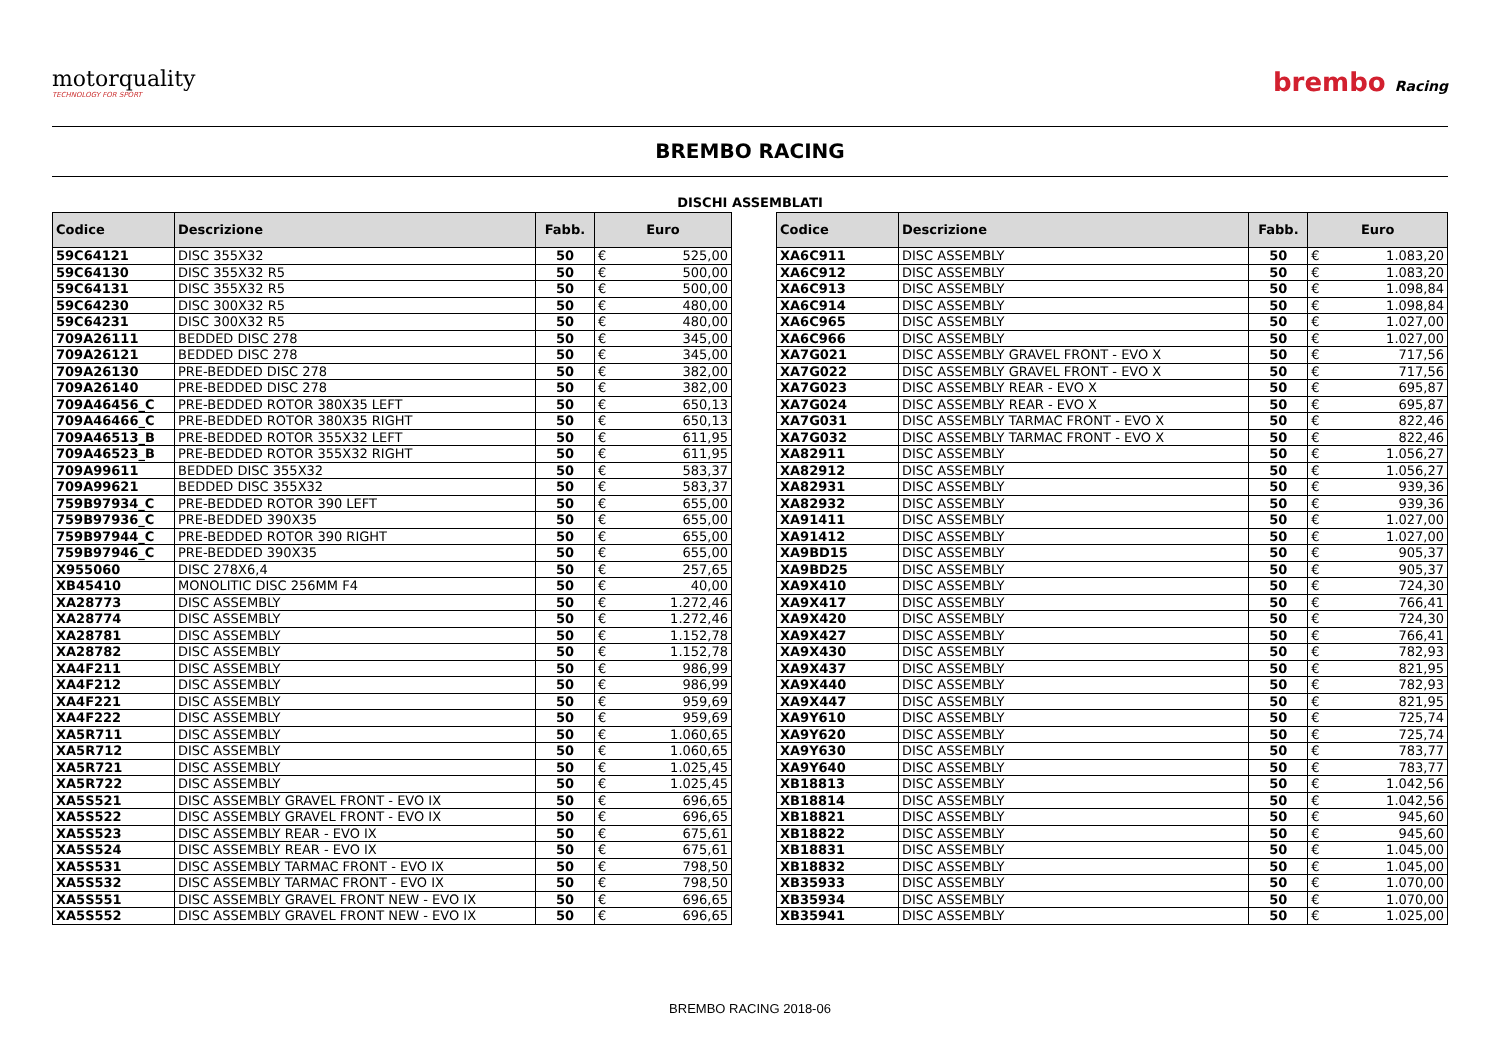motorquality
TECHNOLOGY FOR SPORT
brembo Racing
BREMBO RACING
DISCHI ASSEMBLATI
| Codice | Descrizione | Fabb. | Euro | |
| --- | --- | --- | --- | --- |
| 59C64121 | DISC 355X32 | 50 | € | 525,00 |
| 59C64130 | DISC 355X32 R5 | 50 | € | 500,00 |
| 59C64131 | DISC 355X32 R5 | 50 | € | 500,00 |
| 59C64230 | DISC 300X32 R5 | 50 | € | 480,00 |
| 59C64231 | DISC 300X32 R5 | 50 | € | 480,00 |
| 709A26111 | BEDDED DISC 278 | 50 | € | 345,00 |
| 709A26121 | BEDDED DISC 278 | 50 | € | 345,00 |
| 709A26130 | PRE-BEDDED DISC 278 | 50 | € | 382,00 |
| 709A26140 | PRE-BEDDED DISC 278 | 50 | € | 382,00 |
| 709A46456_C | PRE-BEDDED ROTOR 380X35 LEFT | 50 | € | 650,13 |
| 709A46466_C | PRE-BEDDED ROTOR 380X35 RIGHT | 50 | € | 650,13 |
| 709A46513_B | PRE-BEDDED ROTOR 355X32 LEFT | 50 | € | 611,95 |
| 709A46523_B | PRE-BEDDED ROTOR 355X32 RIGHT | 50 | € | 611,95 |
| 709A99611 | BEDDED DISC 355X32 | 50 | € | 583,37 |
| 709A99621 | BEDDED DISC 355X32 | 50 | € | 583,37 |
| 759B97934_C | PRE-BEDDED ROTOR 390 LEFT | 50 | € | 655,00 |
| 759B97936_C | PRE-BEDDED 390X35 | 50 | € | 655,00 |
| 759B97944_C | PRE-BEDDED ROTOR 390 RIGHT | 50 | € | 655,00 |
| 759B97946_C | PRE-BEDDED 390X35 | 50 | € | 655,00 |
| X955060 | DISC 278X6,4 | 50 | € | 257,65 |
| XB45410 | MONOLITIC DISC 256MM F4 | 50 | € | 40,00 |
| XA28773 | DISC ASSEMBLY | 50 | € | 1.272,46 |
| XA28774 | DISC ASSEMBLY | 50 | € | 1.272,46 |
| XA28781 | DISC ASSEMBLY | 50 | € | 1.152,78 |
| XA28782 | DISC ASSEMBLY | 50 | € | 1.152,78 |
| XA4F211 | DISC ASSEMBLY | 50 | € | 986,99 |
| XA4F212 | DISC ASSEMBLY | 50 | € | 986,99 |
| XA4F221 | DISC ASSEMBLY | 50 | € | 959,69 |
| XA4F222 | DISC ASSEMBLY | 50 | € | 959,69 |
| XA5R711 | DISC ASSEMBLY | 50 | € | 1.060,65 |
| XA5R712 | DISC ASSEMBLY | 50 | € | 1.060,65 |
| XA5R721 | DISC ASSEMBLY | 50 | € | 1.025,45 |
| XA5R722 | DISC ASSEMBLY | 50 | € | 1.025,45 |
| XA5S521 | DISC ASSEMBLY GRAVEL FRONT - EVO IX | 50 | € | 696,65 |
| XA5S522 | DISC ASSEMBLY GRAVEL FRONT - EVO IX | 50 | € | 696,65 |
| XA5S523 | DISC ASSEMBLY REAR - EVO IX | 50 | € | 675,61 |
| XA5S524 | DISC ASSEMBLY REAR - EVO IX | 50 | € | 675,61 |
| XA5S531 | DISC ASSEMBLY TARMAC FRONT - EVO IX | 50 | € | 798,50 |
| XA5S532 | DISC ASSEMBLY TARMAC FRONT - EVO IX | 50 | € | 798,50 |
| XA5S551 | DISC ASSEMBLY GRAVEL FRONT NEW - EVO IX | 50 | € | 696,65 |
| XA5S552 | DISC ASSEMBLY GRAVEL FRONT NEW - EVO IX | 50 | € | 696,65 |
| Codice | Descrizione | Fabb. | Euro | |
| --- | --- | --- | --- | --- |
| XA6C911 | DISC ASSEMBLY | 50 | € | 1.083,20 |
| XA6C912 | DISC ASSEMBLY | 50 | € | 1.083,20 |
| XA6C913 | DISC ASSEMBLY | 50 | € | 1.098,84 |
| XA6C914 | DISC ASSEMBLY | 50 | € | 1.098,84 |
| XA6C965 | DISC ASSEMBLY | 50 | € | 1.027,00 |
| XA6C966 | DISC ASSEMBLY | 50 | € | 1.027,00 |
| XA7G021 | DISC ASSEMBLY GRAVEL FRONT - EVO X | 50 | € | 717,56 |
| XA7G022 | DISC ASSEMBLY GRAVEL FRONT - EVO X | 50 | € | 717,56 |
| XA7G023 | DISC ASSEMBLY REAR - EVO X | 50 | € | 695,87 |
| XA7G024 | DISC ASSEMBLY REAR - EVO X | 50 | € | 695,87 |
| XA7G031 | DISC ASSEMBLY TARMAC FRONT - EVO X | 50 | € | 822,46 |
| XA7G032 | DISC ASSEMBLY TARMAC FRONT - EVO X | 50 | € | 822,46 |
| XA82911 | DISC ASSEMBLY | 50 | € | 1.056,27 |
| XA82912 | DISC ASSEMBLY | 50 | € | 1.056,27 |
| XA82931 | DISC ASSEMBLY | 50 | € | 939,36 |
| XA82932 | DISC ASSEMBLY | 50 | € | 939,36 |
| XA91411 | DISC ASSEMBLY | 50 | € | 1.027,00 |
| XA91412 | DISC ASSEMBLY | 50 | € | 1.027,00 |
| XA9BD15 | DISC ASSEMBLY | 50 | € | 905,37 |
| XA9BD25 | DISC ASSEMBLY | 50 | € | 905,37 |
| XA9X410 | DISC ASSEMBLY | 50 | € | 724,30 |
| XA9X417 | DISC ASSEMBLY | 50 | € | 766,41 |
| XA9X420 | DISC ASSEMBLY | 50 | € | 724,30 |
| XA9X427 | DISC ASSEMBLY | 50 | € | 766,41 |
| XA9X430 | DISC ASSEMBLY | 50 | € | 782,93 |
| XA9X437 | DISC ASSEMBLY | 50 | € | 821,95 |
| XA9X440 | DISC ASSEMBLY | 50 | € | 782,93 |
| XA9X447 | DISC ASSEMBLY | 50 | € | 821,95 |
| XA9Y610 | DISC ASSEMBLY | 50 | € | 725,74 |
| XA9Y620 | DISC ASSEMBLY | 50 | € | 725,74 |
| XA9Y630 | DISC ASSEMBLY | 50 | € | 783,77 |
| XA9Y640 | DISC ASSEMBLY | 50 | € | 783,77 |
| XB18813 | DISC ASSEMBLY | 50 | € | 1.042,56 |
| XB18814 | DISC ASSEMBLY | 50 | € | 1.042,56 |
| XB18821 | DISC ASSEMBLY | 50 | € | 945,60 |
| XB18822 | DISC ASSEMBLY | 50 | € | 945,60 |
| XB18831 | DISC ASSEMBLY | 50 | € | 1.045,00 |
| XB18832 | DISC ASSEMBLY | 50 | € | 1.045,00 |
| XB35933 | DISC ASSEMBLY | 50 | € | 1.070,00 |
| XB35934 | DISC ASSEMBLY | 50 | € | 1.070,00 |
| XB35941 | DISC ASSEMBLY | 50 | € | 1.025,00 |
BREMBO RACING 2018-06